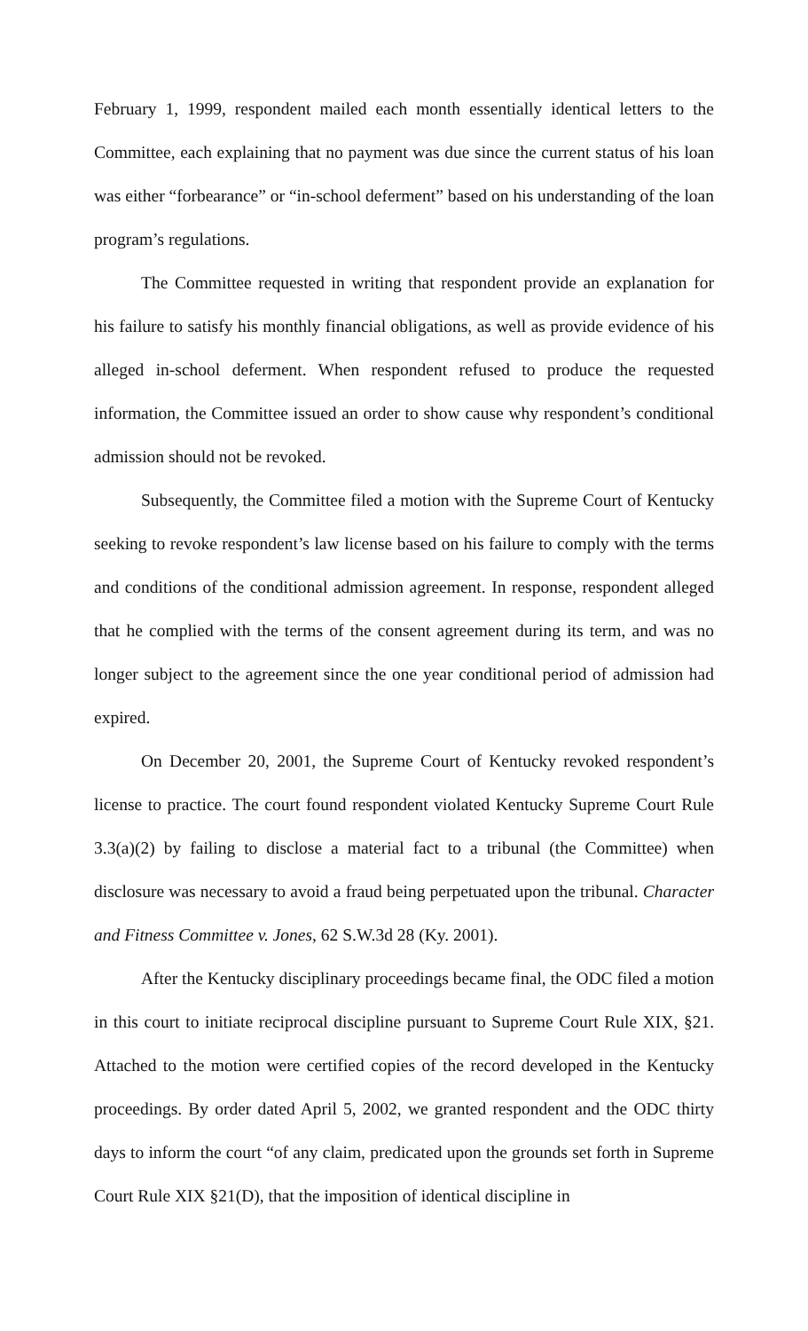February 1, 1999, respondent mailed each month essentially identical letters to the Committee, each explaining that no payment was due since the current status of his loan was either “forbearance” or “in-school deferment” based on his understanding of the loan program’s regulations.
The Committee requested in writing that respondent provide an explanation for his failure to satisfy his monthly financial obligations, as well as provide evidence of his alleged in-school deferment. When respondent refused to produce the requested information, the Committee issued an order to show cause why respondent’s conditional admission should not be revoked.
Subsequently, the Committee filed a motion with the Supreme Court of Kentucky seeking to revoke respondent’s law license based on his failure to comply with the terms and conditions of the conditional admission agreement. In response, respondent alleged that he complied with the terms of the consent agreement during its term, and was no longer subject to the agreement since the one year conditional period of admission had expired.
On December 20, 2001, the Supreme Court of Kentucky revoked respondent’s license to practice. The court found respondent violated Kentucky Supreme Court Rule 3.3(a)(2) by failing to disclose a material fact to a tribunal (the Committee) when disclosure was necessary to avoid a fraud being perpetuated upon the tribunal. Character and Fitness Committee v. Jones, 62 S.W.3d 28 (Ky. 2001).
After the Kentucky disciplinary proceedings became final, the ODC filed a motion in this court to initiate reciprocal discipline pursuant to Supreme Court Rule XIX, §21. Attached to the motion were certified copies of the record developed in the Kentucky proceedings. By order dated April 5, 2002, we granted respondent and the ODC thirty days to inform the court “of any claim, predicated upon the grounds set forth in Supreme Court Rule XIX §21(D), that the imposition of identical discipline in